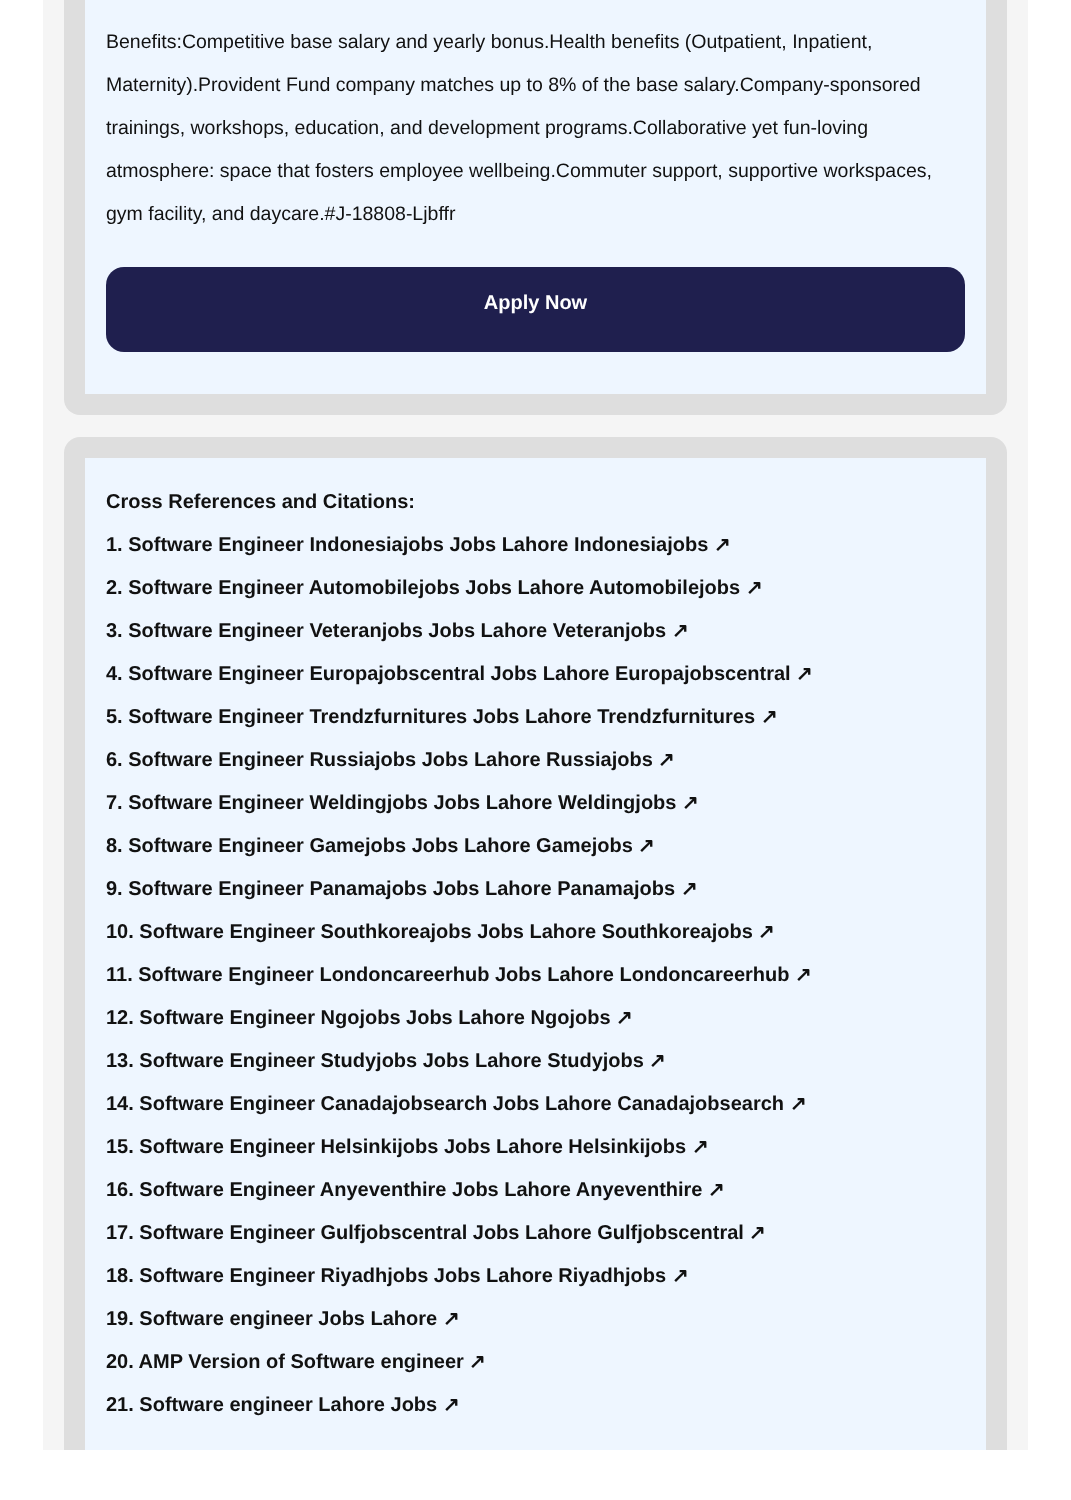Benefits:Competitive base salary and yearly bonus.Health benefits (Outpatient, Inpatient, Maternity).Provident Fund company matches up to 8% of the base salary.Company-sponsored trainings, workshops, education, and development programs.Collaborative yet fun-loving atmosphere: space that fosters employee wellbeing.Commuter support, supportive workspaces, gym facility, and daycare.#J-18808-Ljbffr
Apply Now
Cross References and Citations:
1. Software Engineer Indonesiajobs Jobs Lahore Indonesiajobs ↗
2. Software Engineer Automobilejobs Jobs Lahore Automobilejobs ↗
3. Software Engineer Veteranjobs Jobs Lahore Veteranjobs ↗
4. Software Engineer Europajobscentral Jobs Lahore Europajobscentral ↗
5. Software Engineer Trendzfurnitures Jobs Lahore Trendzfurnitures ↗
6. Software Engineer Russiajobs Jobs Lahore Russiajobs ↗
7. Software Engineer Weldingjobs Jobs Lahore Weldingjobs ↗
8. Software Engineer Gamejobs Jobs Lahore Gamejobs ↗
9. Software Engineer Panamajobs Jobs Lahore Panamajobs ↗
10. Software Engineer Southkoreajobs Jobs Lahore Southkoreajobs ↗
11. Software Engineer Londoncareerhub Jobs Lahore Londoncareerhub ↗
12. Software Engineer Ngojobs Jobs Lahore Ngojobs ↗
13. Software Engineer Studyjobs Jobs Lahore Studyjobs ↗
14. Software Engineer Canadajobsearch Jobs Lahore Canadajobsearch ↗
15. Software Engineer Helsinkijobs Jobs Lahore Helsinkijobs ↗
16. Software Engineer Anyeventhire Jobs Lahore Anyeventhire ↗
17. Software Engineer Gulfjobscentral Jobs Lahore Gulfjobscentral ↗
18. Software Engineer Riyadhjobs Jobs Lahore Riyadhjobs ↗
19. Software engineer Jobs Lahore ↗
20. AMP Version of Software engineer ↗
21. Software engineer Lahore Jobs ↗